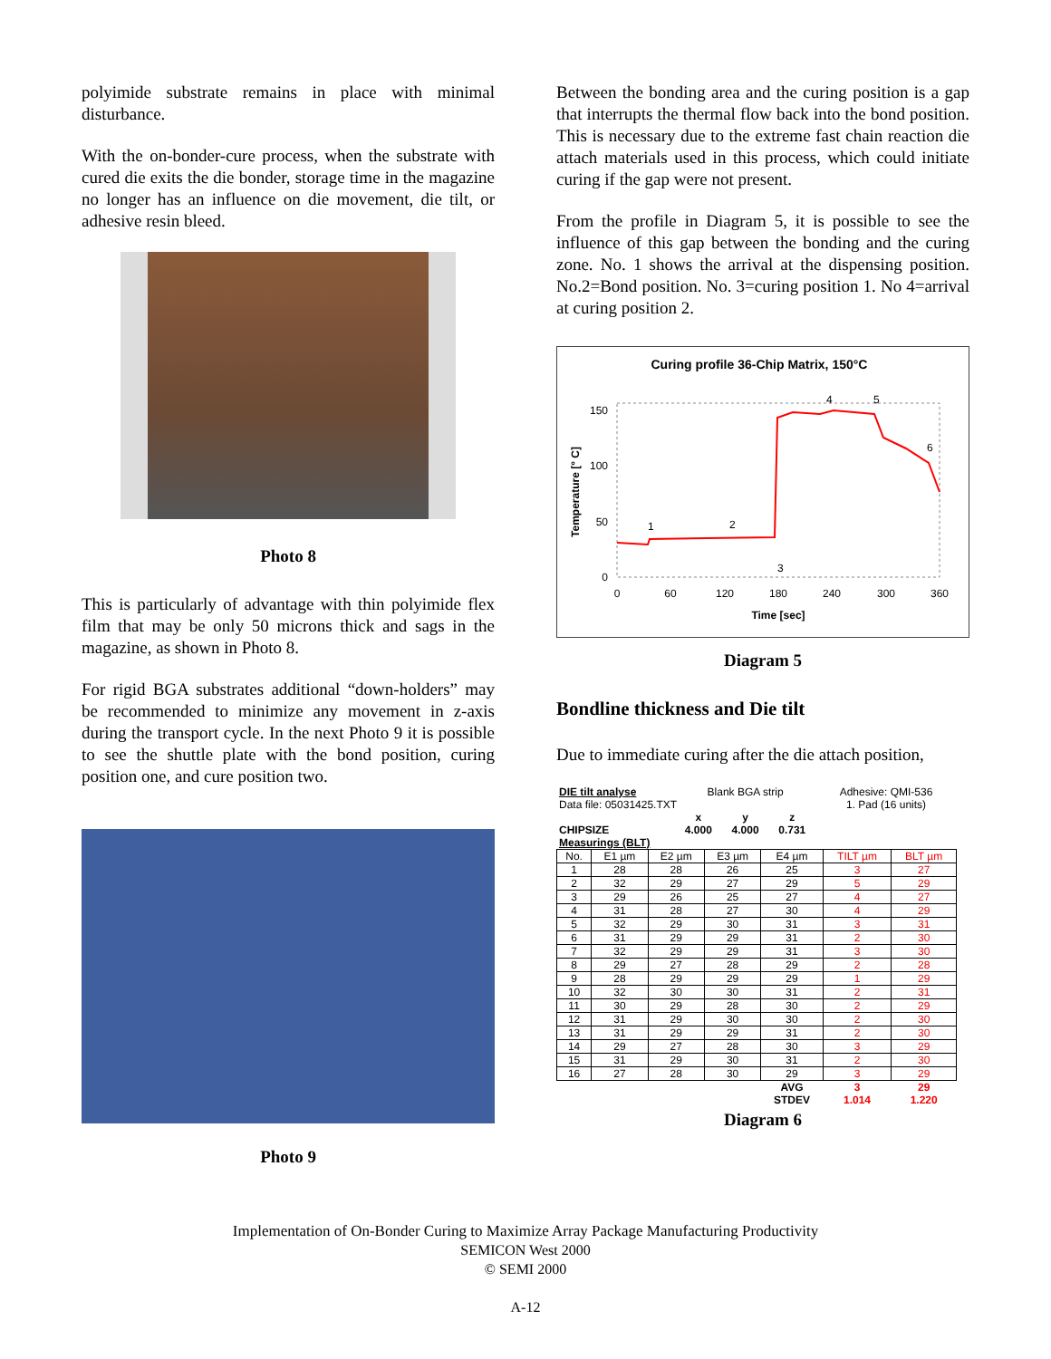polyimide substrate remains in place with minimal disturbance.
With the on-bonder-cure process, when the substrate with cured die exits the die bonder, storage time in the magazine no longer has an influence on die movement, die tilt, or adhesive resin bleed.
Photo 8
This is particularly of advantage with thin polyimide flex film that may be only 50 microns thick and sags in the magazine, as shown in Photo 8.
For rigid BGA substrates additional “down-holders” may be recommended to minimize any movement in z-axis during the transport cycle. In the next Photo 9 it is possible to see the shuttle plate with the bond position, curing position one, and cure position two.
Photo 9
Between the bonding area and the curing position is a gap that interrupts the thermal flow back into the bond position. This is necessary due to the extreme fast chain reaction die attach materials used in this process, which could initiate curing if the gap were not present.
From the profile in Diagram 5, it is possible to see the influence of this gap between the bonding and the curing zone. No. 1 shows the arrival at the dispensing position. No.2=Bond position. No. 3=curing position 1. No 4=arrival at curing position 2.
Curing profile 36-Chip Matrix, 150°C
150
100
50
0
0
60
120
180
240
300
360
Time [sec]
Temperature [° C]
1
2
3
4
5
6
Diagram 5
Bondline thickness and Die tilt
Due to immediate curing after the die attach position,
| DIE tilt analyse | Blank BGA strip | | | Adhesive: QMI-536 |
| Data file: 05031425.TXT | | | | 1. Pad (16 units) |
| | x | y | z | |
| CHIPSIZE | 4.000 | 4.000 | 0.731 | |
| Measurings (BLT) | | | | |
| No. | E1 µm | E2 µm | E3 µm | E4 µm | TILT µm | BLT µm |
| 1 | 28 | 28 | 26 | 25 | 3 | 27 |
| 2 | 32 | 29 | 27 | 29 | 5 | 29 |
| 3 | 29 | 26 | 25 | 27 | 4 | 27 |
| 4 | 31 | 28 | 27 | 30 | 4 | 29 |
| 5 | 32 | 29 | 30 | 31 | 3 | 31 |
| 6 | 31 | 29 | 29 | 31 | 2 | 30 |
| 7 | 32 | 29 | 29 | 31 | 3 | 30 |
| 8 | 29 | 27 | 28 | 29 | 2 | 28 |
| 9 | 28 | 29 | 29 | 29 | 1 | 29 |
| 10 | 32 | 30 | 30 | 31 | 2 | 31 |
| 11 | 30 | 29 | 28 | 30 | 2 | 29 |
| 12 | 31 | 29 | 30 | 30 | 2 | 30 |
| 13 | 31 | 29 | 29 | 31 | 2 | 30 |
| 14 | 29 | 27 | 28 | 30 | 3 | 29 |
| 15 | 31 | 29 | 30 | 31 | 2 | 30 |
| 16 | 27 | 28 | 30 | 29 | 3 | 29 |
| | | | | AVG | 3 | 29 |
| | | | | STDEV | 1.014 | 1.220 |
Diagram 6
Implementation of On-Bonder Curing to Maximize Array Package Manufacturing Productivity
SEMICON West 2000
© SEMI 2000
A-12